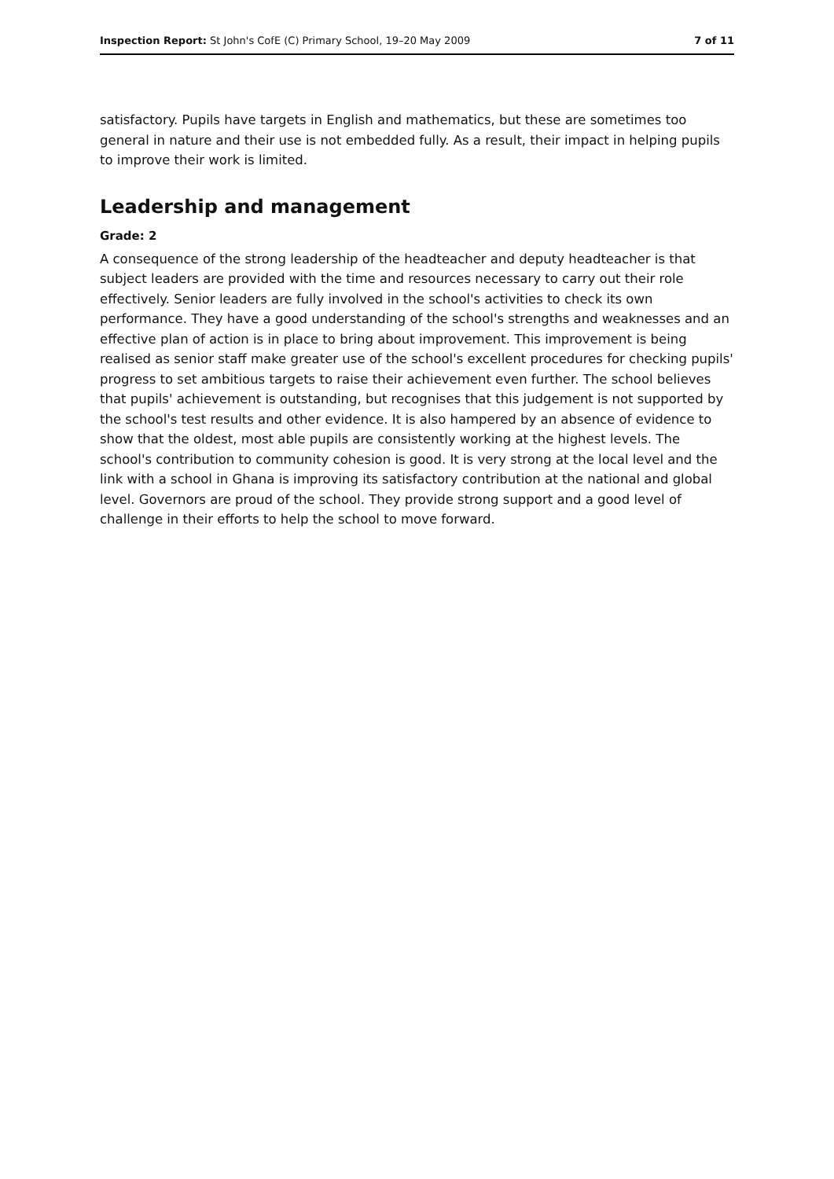Inspection Report: St John's CofE (C) Primary School, 19–20 May 2009 7 of 11
satisfactory. Pupils have targets in English and mathematics, but these are sometimes too general in nature and their use is not embedded fully. As a result, their impact in helping pupils to improve their work is limited.
Leadership and management
Grade: 2
A consequence of the strong leadership of the headteacher and deputy headteacher is that subject leaders are provided with the time and resources necessary to carry out their role effectively. Senior leaders are fully involved in the school's activities to check its own performance. They have a good understanding of the school's strengths and weaknesses and an effective plan of action is in place to bring about improvement. This improvement is being realised as senior staff make greater use of the school's excellent procedures for checking pupils' progress to set ambitious targets to raise their achievement even further. The school believes that pupils' achievement is outstanding, but recognises that this judgement is not supported by the school's test results and other evidence. It is also hampered by an absence of evidence to show that the oldest, most able pupils are consistently working at the highest levels. The school's contribution to community cohesion is good. It is very strong at the local level and the link with a school in Ghana is improving its satisfactory contribution at the national and global level. Governors are proud of the school. They provide strong support and a good level of challenge in their efforts to help the school to move forward.